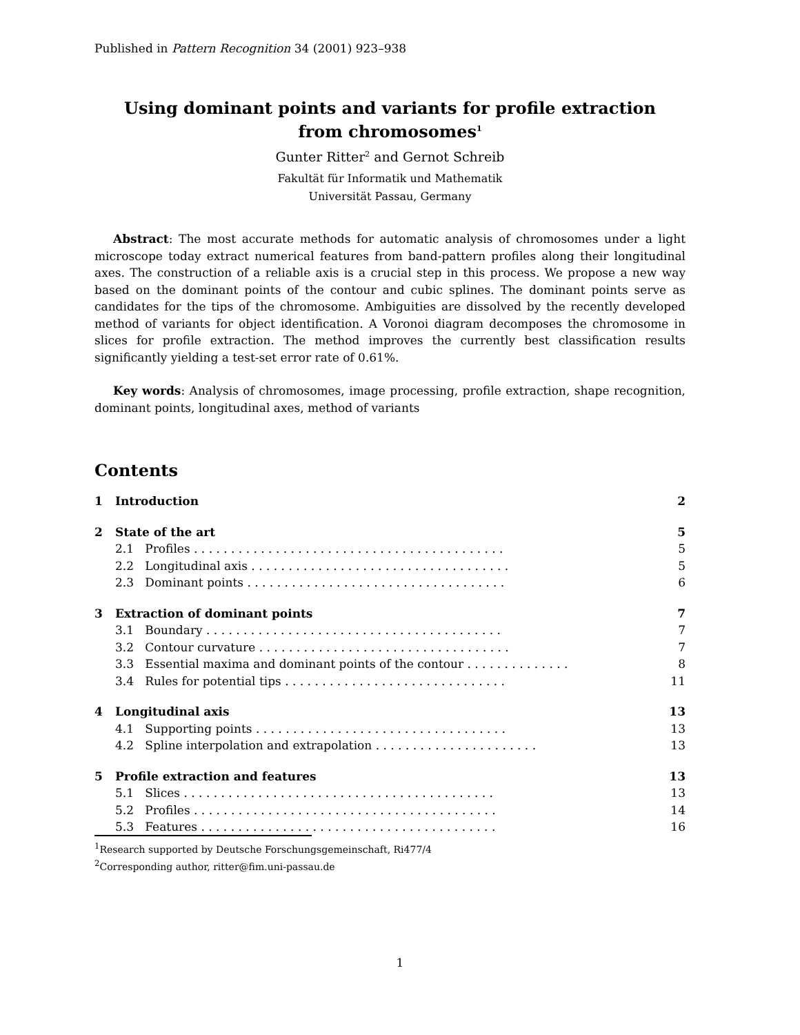Published in Pattern Recognition 34 (2001) 923–938
Using dominant points and variants for profile extraction
from chromosomes<sup>1</sup>
Gunter Ritter<sup>2</sup> and Gernot Schreib
Fakultät für Informatik und Mathematik
Universität Passau, Germany
Abstract: The most accurate methods for automatic analysis of chromosomes under a light microscope today extract numerical features from band-pattern profiles along their longitudinal axes. The construction of a reliable axis is a crucial step in this process. We propose a new way based on the dominant points of the contour and cubic splines. The dominant points serve as candidates for the tips of the chromosome. Ambiguities are dissolved by the recently developed method of variants for object identification. A Voronoi diagram decomposes the chromosome in slices for profile extraction. The method improves the currently best classification results significantly yielding a test-set error rate of 0.61%.
Key words: Analysis of chromosomes, image processing, profile extraction, shape recognition, dominant points, longitudinal axes, method of variants
Contents
| 1 | Introduction | 2 |
| 2 | State of the art | 5 |
| | 2.1 Profiles . . . . . . . . . . . . . . . . . . . . . . . . . . . . . . . . . . . . . . . . . . | 5 |
| | 2.2 Longitudinal axis . . . . . . . . . . . . . . . . . . . . . . . . . . . . . . . . . . . | 5 |
| | 2.3 Dominant points . . . . . . . . . . . . . . . . . . . . . . . . . . . . . . . . . . . | 6 |
| 3 | Extraction of dominant points | 7 |
| | 3.1 Boundary . . . . . . . . . . . . . . . . . . . . . . . . . . . . . . . . . . . . . . . . | 7 |
| | 3.2 Contour curvature . . . . . . . . . . . . . . . . . . . . . . . . . . . . . . . . . . | 7 |
| | 3.3 Essential maxima and dominant points of the contour . . . . . . . . . . . . . . | 8 |
| | 3.4 Rules for potential tips . . . . . . . . . . . . . . . . . . . . . . . . . . . . . . | 11 |
| 4 | Longitudinal axis | 13 |
| | 4.1 Supporting points . . . . . . . . . . . . . . . . . . . . . . . . . . . . . . . . . . | 13 |
| | 4.2 Spline interpolation and extrapolation . . . . . . . . . . . . . . . . . . . . . . | 13 |
| 5 | Profile extraction and features | 13 |
| | 5.1 Slices . . . . . . . . . . . . . . . . . . . . . . . . . . . . . . . . . . . . . . . . . . | 13 |
| | 5.2 Profiles . . . . . . . . . . . . . . . . . . . . . . . . . . . . . . . . . . . . . . . . . | 14 |
| | 5.3 Features . . . . . . . . . . . . . . . . . . . . . . . . . . . . . . . . . . . . . . . . | 16 |
<sup>1</sup> Research supported by Deutsche Forschungsgemeinschaft, Ri477/4
<sup>2</sup> Corresponding author, ritter@fim.uni-passau.de
1